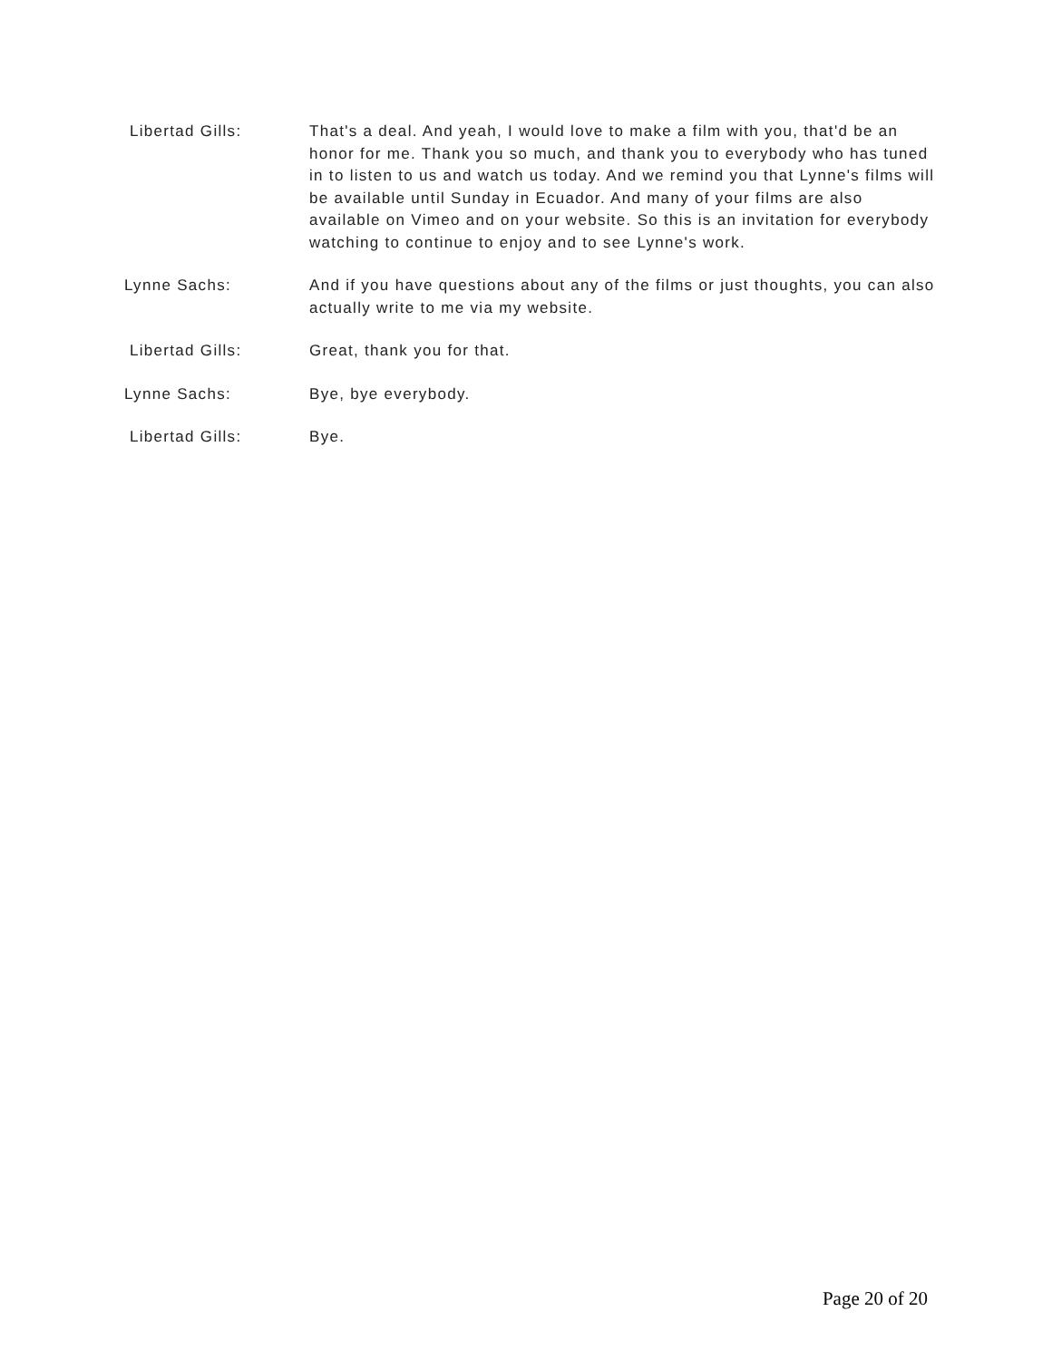Libertad Gills: That's a deal. And yeah, I would love to make a film with you, that'd be an honor for me. Thank you so much, and thank you to everybody who has tuned in to listen to us and watch us today. And we remind you that Lynne's films will be available until Sunday in Ecuador. And many of your films are also available on Vimeo and on your website. So this is an invitation for everybody watching to continue to enjoy and to see Lynne's work.
Lynne Sachs: And if you have questions about any of the films or just thoughts, you can also actually write to me via my website.
Libertad Gills: Great, thank you for that.
Lynne Sachs: Bye, bye everybody.
Libertad Gills: Bye.
Page 20 of 20